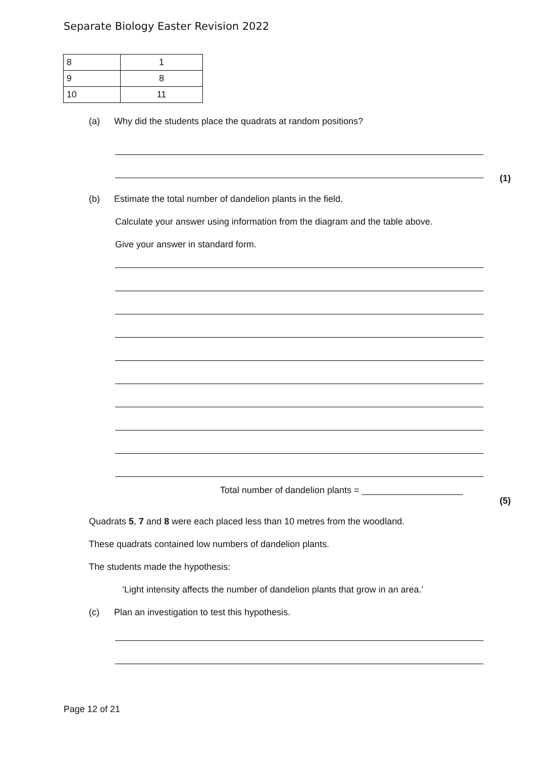Separate Biology Easter Revision 2022
| 8 | 1 |
| 9 | 8 |
| 10 | 11 |
(a) Why did the students place the quadrats at random positions?
(1)
(b) Estimate the total number of dandelion plants in the field.
Calculate your answer using information from the diagram and the table above.
Give your answer in standard form.
Total number of dandelion plants = ____________________
(5)
Quadrats 5, 7 and 8 were each placed less than 10 metres from the woodland.
These quadrats contained low numbers of dandelion plants.
The students made the hypothesis:
‘Light intensity affects the number of dandelion plants that grow in an area.’
(c) Plan an investigation to test this hypothesis.
Page 12 of 21